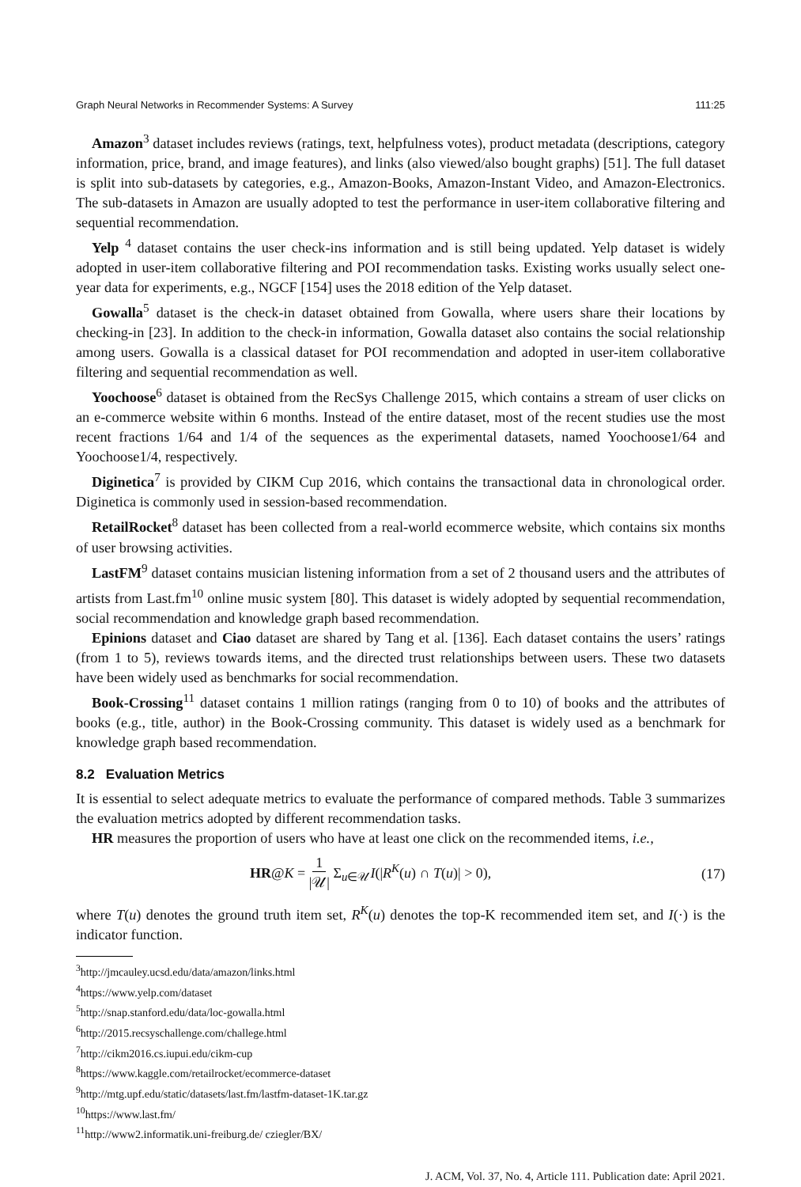Graph Neural Networks in Recommender Systems: A Survey 111:25
Amazon<sup>3</sup> dataset includes reviews (ratings, text, helpfulness votes), product metadata (descriptions, category information, price, brand, and image features), and links (also viewed/also bought graphs) [51]. The full dataset is split into sub-datasets by categories, e.g., Amazon-Books, Amazon-Instant Video, and Amazon-Electronics. The sub-datasets in Amazon are usually adopted to test the performance in user-item collaborative filtering and sequential recommendation.
Yelp <sup>4</sup> dataset contains the user check-ins information and is still being updated. Yelp dataset is widely adopted in user-item collaborative filtering and POI recommendation tasks. Existing works usually select one-year data for experiments, e.g., NGCF [154] uses the 2018 edition of the Yelp dataset.
Gowalla<sup>5</sup> dataset is the check-in dataset obtained from Gowalla, where users share their locations by checking-in [23]. In addition to the check-in information, Gowalla dataset also contains the social relationship among users. Gowalla is a classical dataset for POI recommendation and adopted in user-item collaborative filtering and sequential recommendation as well.
Yoochoose<sup>6</sup> dataset is obtained from the RecSys Challenge 2015, which contains a stream of user clicks on an e-commerce website within 6 months. Instead of the entire dataset, most of the recent studies use the most recent fractions 1/64 and 1/4 of the sequences as the experimental datasets, named Yoochoose1/64 and Yoochoose1/4, respectively.
Diginetica<sup>7</sup> is provided by CIKM Cup 2016, which contains the transactional data in chronological order. Diginetica is commonly used in session-based recommendation.
RetailRocket<sup>8</sup> dataset has been collected from a real-world ecommerce website, which contains six months of user browsing activities.
LastFM<sup>9</sup> dataset contains musician listening information from a set of 2 thousand users and the attributes of artists from Last.fm<sup>10</sup> online music system [80]. This dataset is widely adopted by sequential recommendation, social recommendation and knowledge graph based recommendation.
Epinions dataset and Ciao dataset are shared by Tang et al. [136]. Each dataset contains the users’ ratings (from 1 to 5), reviews towards items, and the directed trust relationships between users. These two datasets have been widely used as benchmarks for social recommendation.
Book-Crossing<sup>11</sup> dataset contains 1 million ratings (ranging from 0 to 10) of books and the attributes of books (e.g., title, author) in the Book-Crossing community. This dataset is widely used as a benchmark for knowledge graph based recommendation.
8.2 Evaluation Metrics
It is essential to select adequate metrics to evaluate the performance of compared methods. Table 3 summarizes the evaluation metrics adopted by different recommendation tasks.
HR measures the proportion of users who have at least one click on the recommended items, i.e.,
HR@K = 1 |𝒰| Σ<sub>u∈𝒰</sub>I(|R<sup>K</sup>(u) ∩ T(u)| > 0), (17)
where T(u) denotes the ground truth item set, R<sup>K</sup>(u) denotes the top-K recommended item set, and I(·) is the indicator function.
<sup>3</sup> http://jmcauley.ucsd.edu/data/amazon/links.html
<sup>4</sup> https://www.yelp.com/dataset
<sup>5</sup> http://snap.stanford.edu/data/loc-gowalla.html
<sup>6</sup> http://2015.recsyschallenge.com/challege.html
<sup>7</sup> http://cikm2016.cs.iupui.edu/cikm-cup
<sup>8</sup> https://www.kaggle.com/retailrocket/ecommerce-dataset
<sup>9</sup> http://mtg.upf.edu/static/datasets/last.fm/lastfm-dataset-1K.tar.gz
<sup>10</sup> https://www.last.fm/
<sup>11</sup> http://www2.informatik.uni-freiburg.de/ cziegler/BX/
J. ACM, Vol. 37, No. 4, Article 111. Publication date: April 2021.